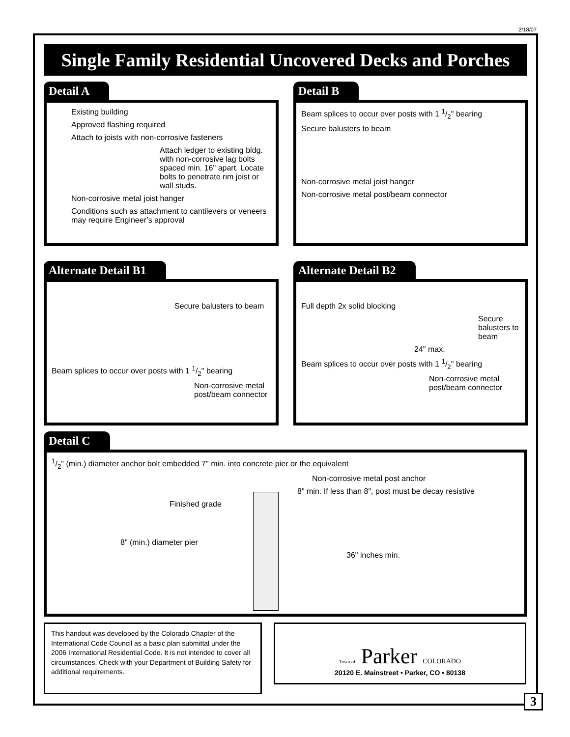2/18/07
Single Family Residential Uncovered Decks and Porches
Detail A
Existing building
Approved flashing required
Attach to joists with non-corrosive fasteners
Attach ledger to existing bldg. with non-corrosive lag bolts spaced min. 16" apart. Locate bolts to penetrate rim joist or wall studs.
Non-corrosive metal joist hanger
Conditions such as attachment to cantilevers or veneers may require Engineer’s approval
Detail B
Beam splices to occur over posts with 1 1/2" bearing
Secure balusters to beam
Non-corrosive metal joist hanger
Non-corrosive metal post/beam connector
Alternate Detail B1
Secure balusters to beam
Beam splices to occur over posts with 1 1/2" bearing
Non-corrosive metal post/beam connector
Alternate Detail B2
Full depth 2x solid blocking
Secure balusters to beam
24" max.
Beam splices to occur over posts with 1 1/2" bearing
Non-corrosive metal post/beam connector
Detail C
1/2" (min.) diameter anchor bolt embedded 7" min. into concrete pier or the equivalent
Non-corrosive metal post anchor
8" min. If less than 8", post must be decay resistive
Finished grade
8" (min.) diameter pier
36" inches min.
This handout was developed by the Colorado Chapter of the International Code Council as a basic plan submittal under the 2006 International Residential Code. It is not intended to cover all circumstances. Check with your Department of Building Safety for additional requirements.
Town of Parker COLORADO
20120 E. Mainstreet • Parker, CO • 80138
3